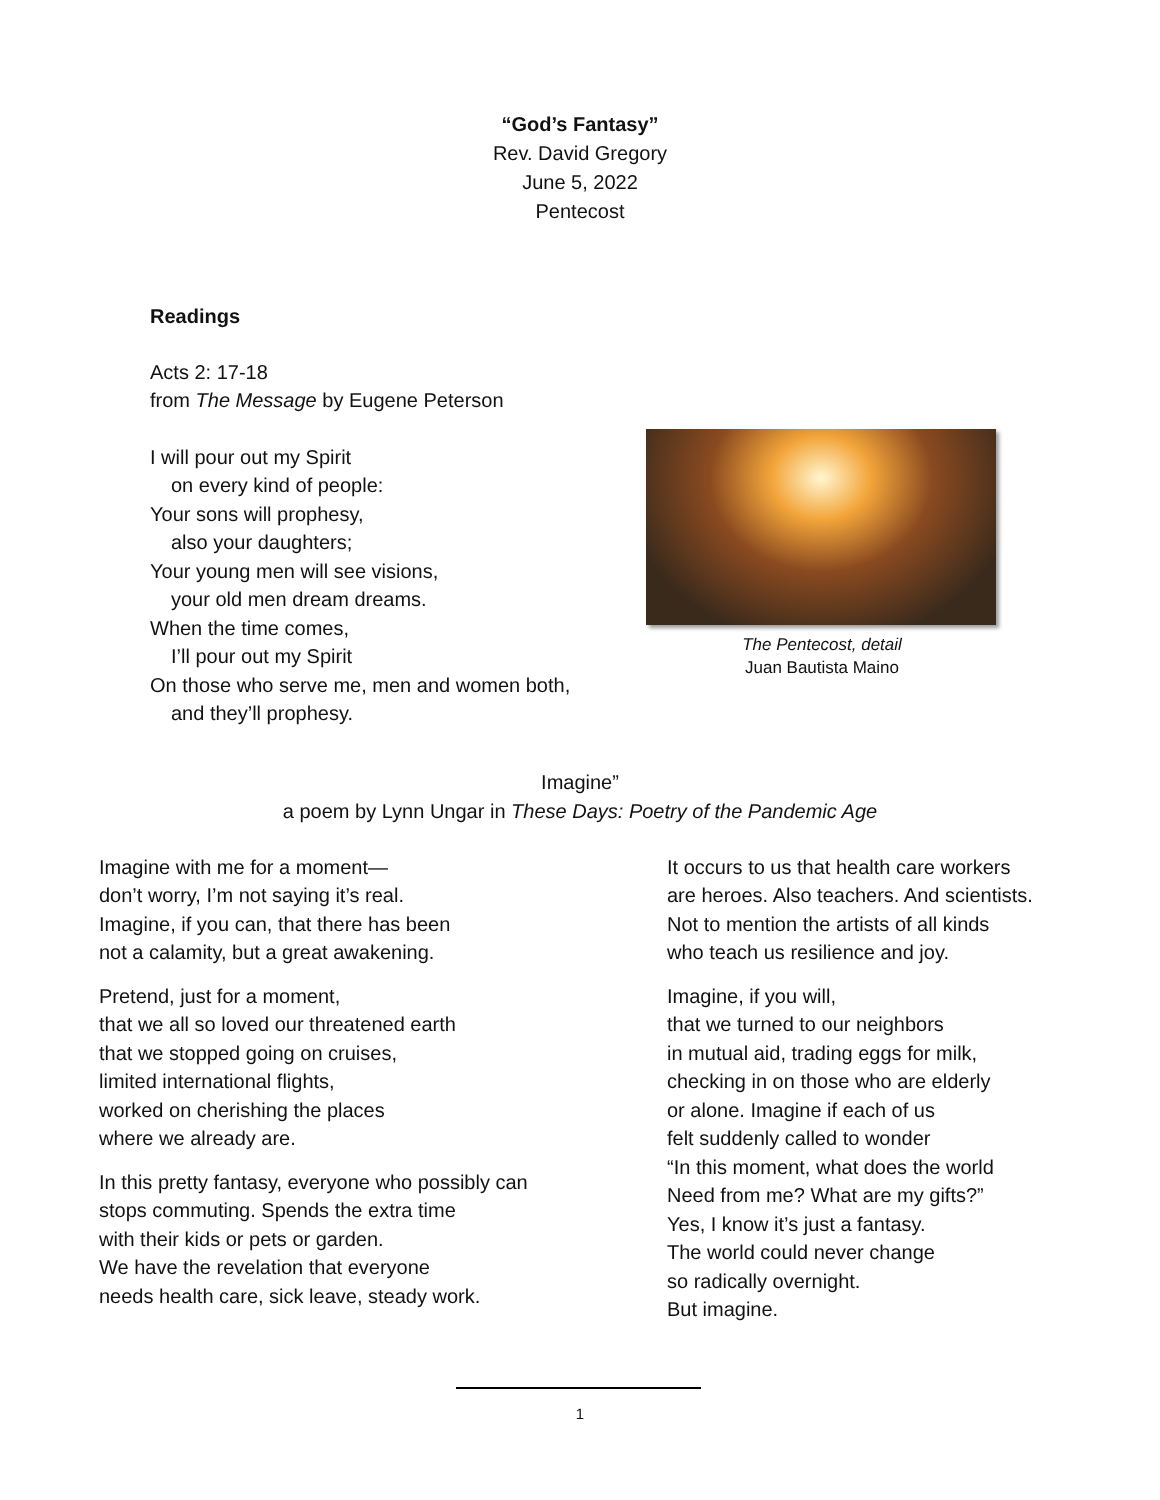“God’s Fantasy”
Rev. David Gregory
June 5, 2022
Pentecost
Readings
Acts 2: 17-18
from The Message by Eugene Peterson
I will pour out my Spirit
on every kind of people:
Your sons will prophesy,
also your daughters;
Your young men will see visions,
your old men dream dreams.
When the time comes,
I’ll pour out my Spirit
On those who serve me, men and women both,
and they’ll prophesy.
The Pentecost, detail
Juan Bautista Maino
Imagine”
a poem by Lynn Ungar in These Days: Poetry of the Pandemic Age
Imagine with me for a moment—
don’t worry, I’m not saying it’s real.
Imagine, if you can, that there has been
not a calamity, but a great awakening.
Pretend, just for a moment,
that we all so loved our threatened earth
that we stopped going on cruises,
limited international flights,
worked on cherishing the places
where we already are.
In this pretty fantasy, everyone who possibly can
stops commuting. Spends the extra time
with their kids or pets or garden.
We have the revelation that everyone
needs health care, sick leave, steady work.
It occurs to us that health care workers
are heroes. Also teachers. And scientists.
Not to mention the artists of all kinds
who teach us resilience and joy.
Imagine, if you will,
that we turned to our neighbors
in mutual aid, trading eggs for milk,
checking in on those who are elderly
or alone. Imagine if each of us
felt suddenly called to wonder
“In this moment, what does the world
Need from me? What are my gifts?”
Yes, I know it’s just a fantasy.
The world could never change
so radically overnight.
But imagine.
1